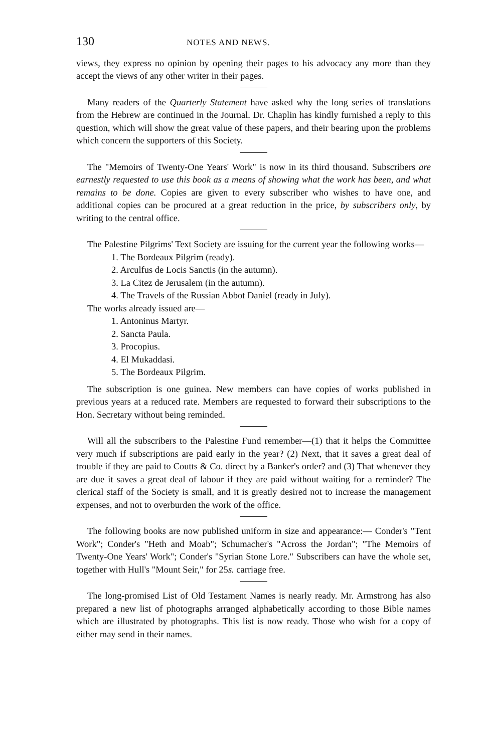130 NOTES AND NEWS.
views, they express no opinion by opening their pages to his advocacy any more than they accept the views of any other writer in their pages.
Many readers of the Quarterly Statement have asked why the long series of translations from the Hebrew are continued in the Journal. Dr. Chaplin has kindly furnished a reply to this question, which will show the great value of these papers, and their bearing upon the problems which concern the supporters of this Society.
The "Memoirs of Twenty-One Years' Work" is now in its third thousand. Subscribers are earnestly requested to use this book as a means of showing what the work has been, and what remains to be done. Copies are given to every subscriber who wishes to have one, and additional copies can be procured at a great reduction in the price, by subscribers only, by writing to the central office.
The Palestine Pilgrims' Text Society are issuing for the current year the following works—
1. The Bordeaux Pilgrim (ready).
2. Arculfus de Locis Sanctis (in the autumn).
3. La Citez de Jerusalem (in the autumn).
4. The Travels of the Russian Abbot Daniel (ready in July).
The works already issued are—
1. Antoninus Martyr.
2. Sancta Paula.
3. Procopius.
4. El Mukaddasi.
5. The Bordeaux Pilgrim.
The subscription is one guinea. New members can have copies of works published in previous years at a reduced rate. Members are requested to forward their subscriptions to the Hon. Secretary without being reminded.
Will all the subscribers to the Palestine Fund remember—(1) that it helps the Committee very much if subscriptions are paid early in the year? (2) Next, that it saves a great deal of trouble if they are paid to Coutts & Co. direct by a Banker's order? and (3) That whenever they are due it saves a great deal of labour if they are paid without waiting for a reminder? The clerical staff of the Society is small, and it is greatly desired not to increase the management expenses, and not to overburden the work of the office.
The following books are now published uniform in size and appearance:— Conder's "Tent Work"; Conder's "Heth and Moab"; Schumacher's "Across the Jordan"; "The Memoirs of Twenty-One Years' Work"; Conder's "Syrian Stone Lore." Subscribers can have the whole set, together with Hull's "Mount Seir," for 25s. carriage free.
The long-promised List of Old Testament Names is nearly ready. Mr. Armstrong has also prepared a new list of photographs arranged alphabetically according to those Bible names which are illustrated by photographs. This list is now ready. Those who wish for a copy of either may send in their names.